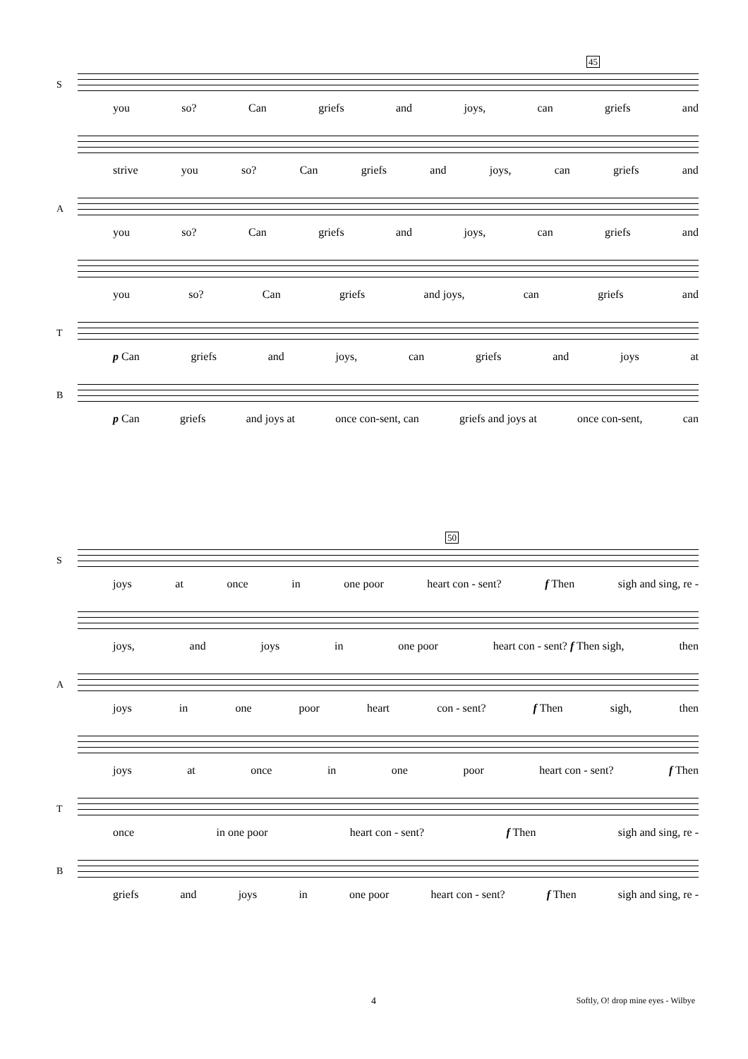45
S
you so? Can griefs and joys, can griefs and
strive you so? Can griefs and joys, can griefs and
A
you so? Can griefs and joys, can griefs and
you so? Can griefs and joys, can griefs and
T
p Can griefs and joys, can griefs and joys at
B
p Can griefs and joys at once con-sent, can griefs and joys at once con-sent, can
50
S
joys at once in one poor heart con - sent? f Then sigh and sing, re -
joys, and joys in one poor heart con - sent? f Then sigh, then
A
joys in one poor heart con - sent? f Then sigh, then
joys at once in one poor heart con - sent? f Then
T
once in one poor heart con - sent? f Then sigh and sing, re -
B
griefs and joys in one poor heart con - sent? f Then sigh and sing, re -
4 Softly, O! drop mine eyes - Wilbye